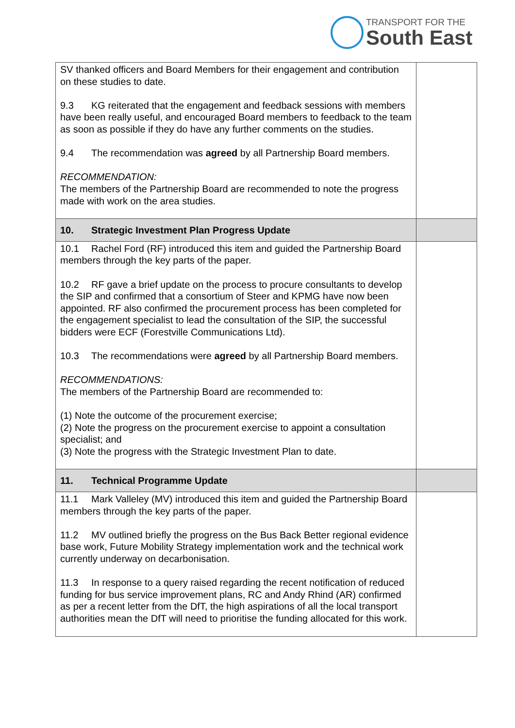TRANSPORT FOR THE
South East
| SV thanked officers and Board Members for their engagement and contribution on these studies to date. 9.3 KG reiterated that the engagement and feedback sessions with members have been really useful, and encouraged Board members to feedback to the team as soon as possible if they do have any further comments on the studies. 9.4 The recommendation was agreed by all Partnership Board members. RECOMMENDATION: The members of the Partnership Board are recommended to note the progress made with work on the area studies. | |
| 10. Strategic Investment Plan Progress Update | |
| 10.1 Rachel Ford (RF) introduced this item and guided the Partnership Board members through the key parts of the paper. 10.2 RF gave a brief update on the process to procure consultants to develop the SIP and confirmed that a consortium of Steer and KPMG have now been appointed. RF also confirmed the procurement process has been completed for the engagement specialist to lead the consultation of the SIP, the successful bidders were ECF (Forestville Communications Ltd). 10.3 The recommendations were agreed by all Partnership Board members. RECOMMENDATIONS: The members of the Partnership Board are recommended to: (1) Note the outcome of the procurement exercise; (2) Note the progress on the procurement exercise to appoint a consultation specialist; and (3) Note the progress with the Strategic Investment Plan to date. | |
| 11. Technical Programme Update | |
| 11.1 Mark Valleley (MV) introduced this item and guided the Partnership Board members through the key parts of the paper. 11.2 MV outlined briefly the progress on the Bus Back Better regional evidence base work, Future Mobility Strategy implementation work and the technical work currently underway on decarbonisation. 11.3 In response to a query raised regarding the recent notification of reduced funding for bus service improvement plans, RC and Andy Rhind (AR) confirmed as per a recent letter from the DfT, the high aspirations of all the local transport authorities mean the DfT will need to prioritise the funding allocated for this work. | |